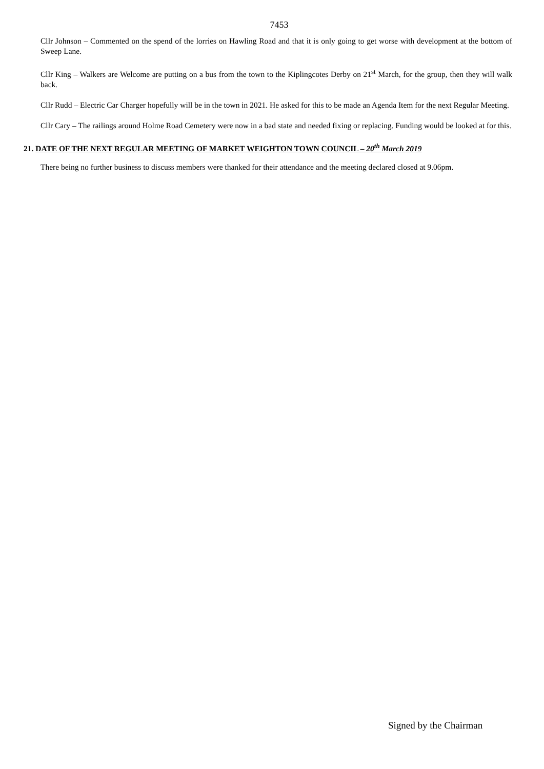7453
Cllr Johnson – Commented on the spend of the lorries on Hawling Road and that it is only going to get worse with development at the bottom of Sweep Lane.
Cllr King – Walkers are Welcome are putting on a bus from the town to the Kiplingcotes Derby on 21<sup>st</sup> March, for the group, then they will walk back.
Cllr Rudd – Electric Car Charger hopefully will be in the town in 2021. He asked for this to be made an Agenda Item for the next Regular Meeting.
Cllr Cary – The railings around Holme Road Cemetery were now in a bad state and needed fixing or replacing. Funding would be looked at for this.
21. DATE OF THE NEXT REGULAR MEETING OF MARKET WEIGHTON TOWN COUNCIL – 20<sup>th</sup> March 2019
There being no further business to discuss members were thanked for their attendance and the meeting declared closed at 9.06pm.
Signed by the Chairman